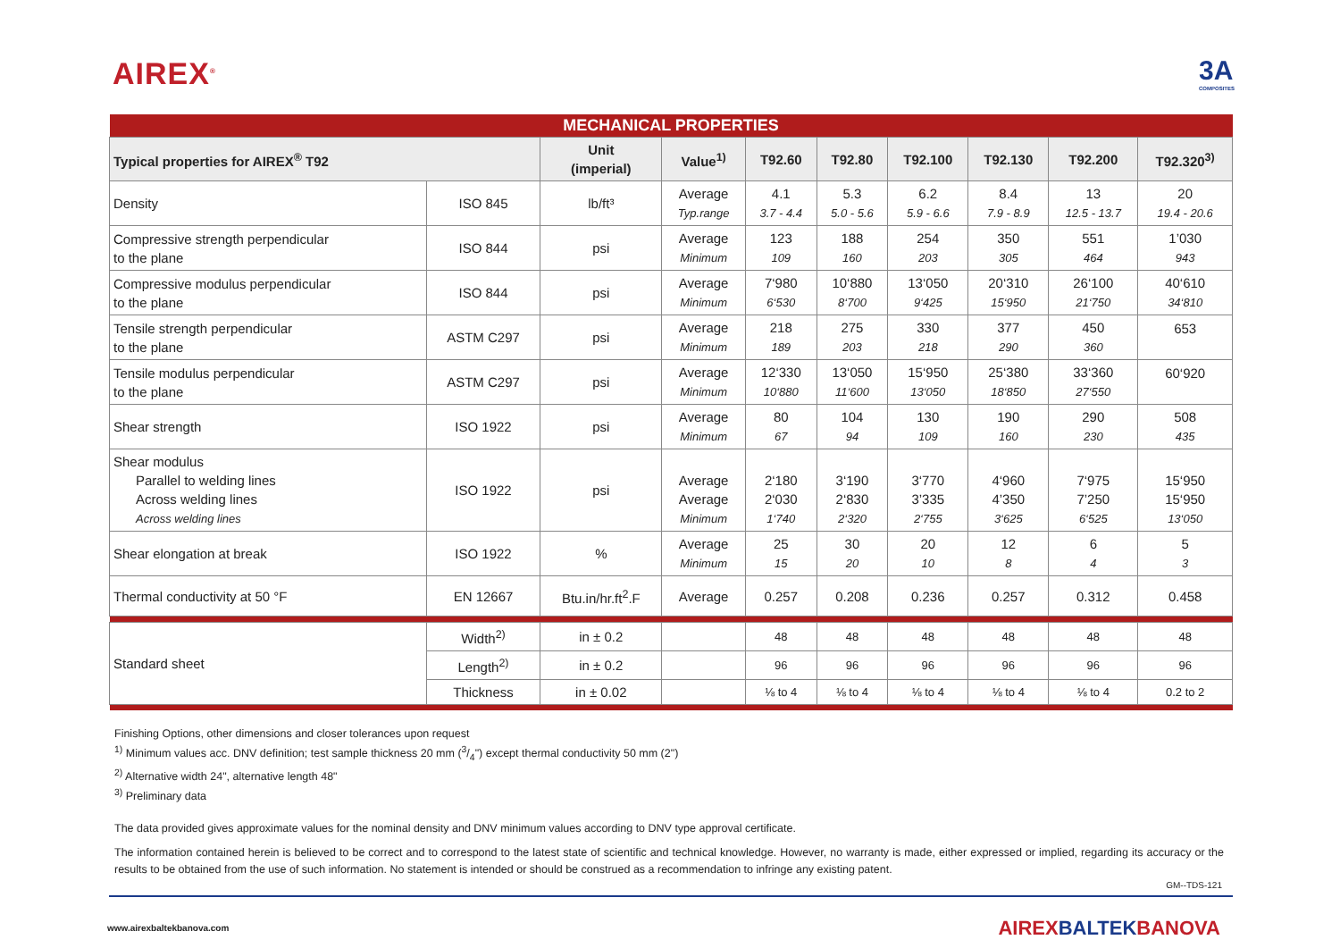AIREX<sup>®</sup>
3A
COMPOSITES
| MECHANICAL PROPERTIES | | | | | | | | | |
| Typical properties for AIREX<sup>®</sup> T92 | | Unit (imperial) | Value<sup>1)</sup> | T92.60 | T92.80 | T92.100 | T92.130 | T92.200 | T92.320<sup>3)</sup> |
| Density | ISO 845 | lb/ft³ | Average Typ.range | 4.1 3.7 - 4.4 | 5.3 5.0 - 5.6 | 6.2 5.9 - 6.6 | 8.4 7.9 - 8.9 | 13 12.5 - 13.7 | 20 19.4 - 20.6 |
| Compressive strength perpendicular to the plane | ISO 844 | psi | Average Minimum | 123 109 | 188 160 | 254 203 | 350 305 | 551 464 | 1’030 943 |
| Compressive modulus perpendicular to the plane | ISO 844 | psi | Average Minimum | 7‘980 6‘530 | 10‘880 8‘700 | 13‘050 9‘425 | 20‘310 15‘950 | 26‘100 21‘750 | 40‘610 34‘810 |
| Tensile strength perpendicular to the plane | ASTM C297 | psi | Average Minimum | 218 189 | 275 203 | 330 218 | 377 290 | 450 360 | 653 |
| Tensile modulus perpendicular to the plane | ASTM C297 | psi | Average Minimum | 12‘330 10‘880 | 13‘050 11‘600 | 15‘950 13‘050 | 25‘380 18‘850 | 33‘360 27‘550 | 60‘920 |
| Shear strength | ISO 1922 | psi | Average Minimum | 80 67 | 104 94 | 130 109 | 190 160 | 290 230 | 508 435 |
| Shear modulus Parallel to welding lines Across welding lines Across welding lines | ISO 1922 | psi | Average Average Minimum | 2‘180 2‘030 1‘740 | 3‘190 2‘830 2‘320 | 3‘770 3’335 2‘755 | 4‘960 4’350 3‘625 | 7‘975 7’250 6‘525 | 15‘950 15‘950 13‘050 |
| Shear elongation at break | ISO 1922 | % | Average Minimum | 25 15 | 30 20 | 20 10 | 12 8 | 6 4 | 5 3 |
| Thermal conductivity at 50 °F | EN 12667 | Btu.in/hr.ft<sup>2</sup>.F | Average | 0.257 | 0.208 | 0.236 | 0.257 | 0.312 | 0.458 |
| Standard sheet | Width<sup>2)</sup> | in ± 0.2 | | 48 | 48 | 48 | 48 | 48 | 48 |
| | Length<sup>2)</sup> | in ± 0.2 | | 96 | 96 | 96 | 96 | 96 | 96 |
| | Thickness | in ± 0.02 | | ⅛ to 4 | ⅛ to 4 | ⅛ to 4 | ⅛ to 4 | ⅛ to 4 | 0.2 to 2 |
Finishing Options, other dimensions and closer tolerances upon request
<sup>1)</sup> Minimum values acc. DNV definition; test sample thickness 20 mm (3/4") except thermal conductivity 50 mm (2")
<sup>2)</sup> Alternative width 24", alternative length 48"
<sup>3)</sup> Preliminary data
The data provided gives approximate values for the nominal density and DNV minimum values according to DNV type approval certificate.
The information contained herein is believed to be correct and to correspond to the latest state of scientific and technical knowledge. However, no warranty is made, either expressed or implied, regarding its accuracy or the results to be obtained from the use of such information. No statement is intended or should be construed as a recommendation to infringe any existing patent.
GM--TDS-121
www.airexbaltekbanova.com AIREXBALTEKBANOVA